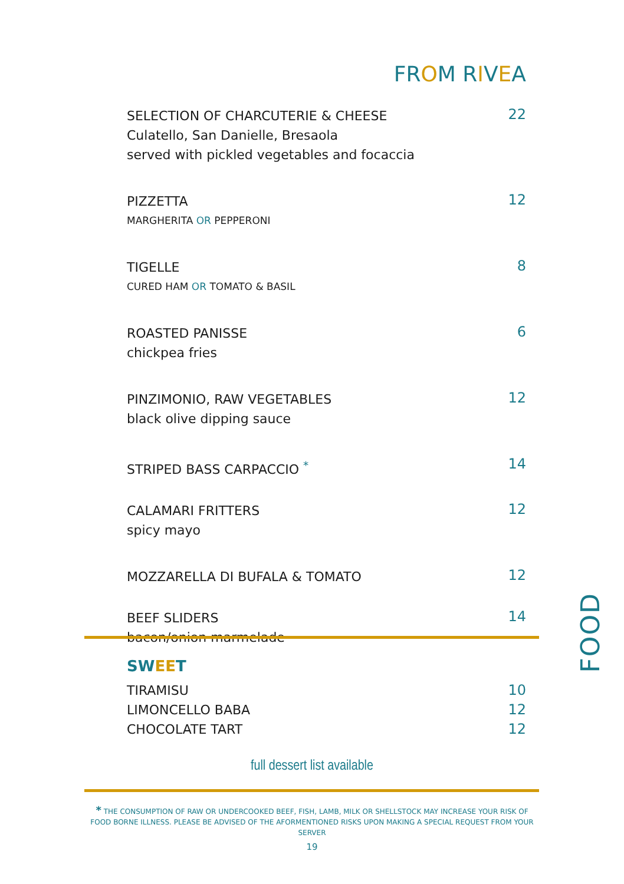FROM RIVEA
SELECTION OF CHARCUTERIE & CHEESE
Culatello, San Danielle, Bresaola
served with pickled vegetables and focaccia
22
PIZZETTA
MARGHERITA OR PEPPERONI
12
TIGELLE
CURED HAM OR TOMATO & BASIL
8
ROASTED PANISSE
chickpea fries
6
PINZIMONIO, RAW VEGETABLES
black olive dipping sauce
12
STRIPED BASS CARPACCIO <sup>*</sup>
14
CALAMARI FRITTERS
spicy mayo
12
MOZZARELLA DI BUFALA & TOMATO
12
BEEF SLIDERS
bacon/onion marmelade
14
SWEET
TIRAMISU 10
LIMONCELLO BABA 12
CHOCOLATE TART 12
full dessert list available
* THE CONSUMPTION OF RAW OR UNDERCOOKED BEEF, FISH, LAMB, MILK OR SHELLSTOCK MAY INCREASE YOUR RISK OF FOOD BORNE ILLNESS. PLEASE BE ADVISED OF THE AFORMENTIONED RISKS UPON MAKING A SPECIAL REQUEST FROM YOUR SERVER
19
FOOD